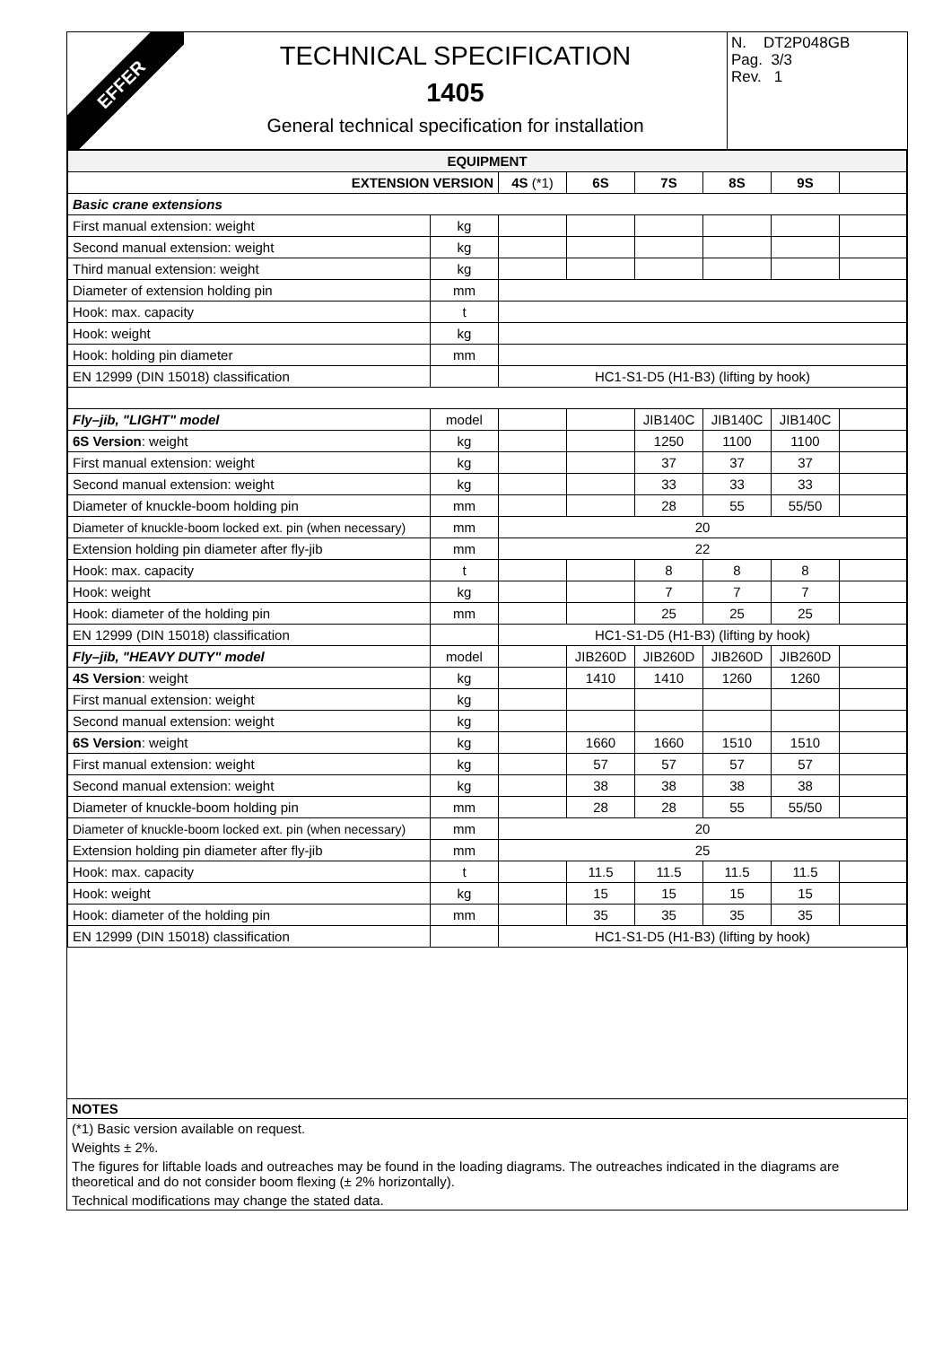EFFER
TECHNICAL SPECIFICATION
1405
General technical specification for installation
N. DT2P048GB
Pag. 3/3
Rev. 1
| EQUIPMENT | | | | | | | |
| EXTENSION VERSION | | 4S (*1) | 6S | 7S | 8S | 9S | |
| Basic crane extensions | | | | | | | |
| First manual extension: weight | kg | | | | | | |
| Second manual extension: weight | kg | | | | | | |
| Third manual extension: weight | kg | | | | | | |
| Diameter of extension holding pin | mm | | | | | | |
| Hook: max. capacity | t | | | | | | |
| Hook: weight | kg | | | | | | |
| Hook: holding pin diameter | mm | | | | | | |
| EN 12999 (DIN 15018) classification | | HC1-S1-D5 (H1-B3) (lifting by hook) | | | | | |
| Fly–jib, "LIGHT" model | model | | | JIB140C | JIB140C | JIB140C | |
| 6S Version : weight | kg | | | 1250 | 1100 | 1100 | |
| First manual extension: weight | kg | | | 37 | 37 | 37 | |
| Second manual extension: weight | kg | | | 33 | 33 | 33 | |
| Diameter of knuckle-boom holding pin | mm | | | 28 | 55 | 55/50 | |
| Diameter of knuckle-boom locked ext. pin (when necessary) | mm | 20 | | | | | |
| Extension holding pin diameter after fly-jib | mm | 22 | | | | | |
| Hook: max. capacity | t | | | 8 | 8 | 8 | |
| Hook: weight | kg | | | 7 | 7 | 7 | |
| Hook: diameter of the holding pin | mm | | | 25 | 25 | 25 | |
| EN 12999 (DIN 15018) classification | | HC1-S1-D5 (H1-B3) (lifting by hook) | | | | | |
| Fly–jib, "HEAVY DUTY" model | model | | JIB260D | JIB260D | JIB260D | JIB260D | |
| 4S Version : weight | kg | | 1410 | 1410 | 1260 | 1260 | |
| First manual extension: weight | kg | | | | | | |
| Second manual extension: weight | kg | | | | | | |
| 6S Version : weight | kg | | 1660 | 1660 | 1510 | 1510 | |
| First manual extension: weight | kg | | 57 | 57 | 57 | 57 | |
| Second manual extension: weight | kg | | 38 | 38 | 38 | 38 | |
| Diameter of knuckle-boom holding pin | mm | | 28 | 28 | 55 | 55/50 | |
| Diameter of knuckle-boom locked ext. pin (when necessary) | mm | 20 | | | | | |
| Extension holding pin diameter after fly-jib | mm | 25 | | | | | |
| Hook: max. capacity | t | | 11.5 | 11.5 | 11.5 | 11.5 | |
| Hook: weight | kg | | 15 | 15 | 15 | 15 | |
| Hook: diameter of the holding pin | mm | | 35 | 35 | 35 | 35 | |
| EN 12999 (DIN 15018) classification | | HC1-S1-D5 (H1-B3) (lifting by hook) | | | | | |
NOTES
(*1) Basic version available on request.
Weights ± 2%.
The figures for liftable loads and outreaches may be found in the loading diagrams. The outreaches indicated in the diagrams are theoretical and do not consider boom flexing (± 2% horizontally).
Technical modifications may change the stated data.